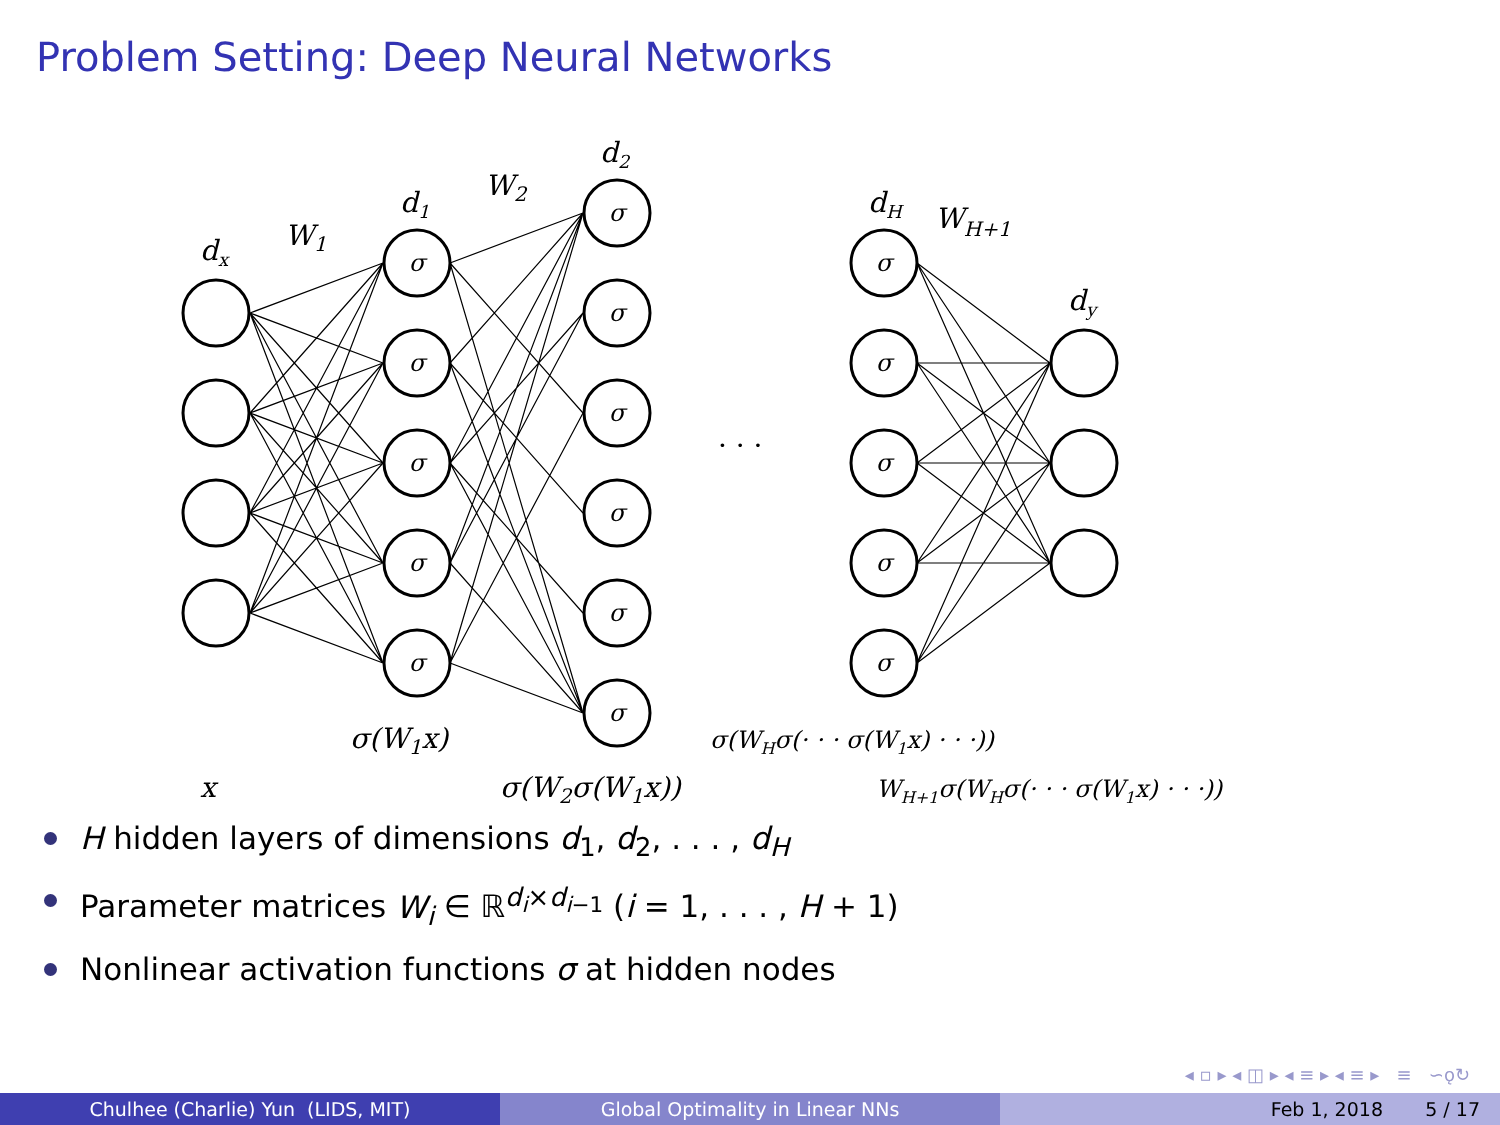Problem Setting: Deep Neural Networks
σ
σ
σ
σ
σ
σ
σ
σ
σ
σ
σ
σ
σ
σ
σ
σ
dx
W1
d1
W2
d2
dH
WH+1
dy
· · ·
σ(W1x)
x
σ(W2σ(W1x))
σ(WHσ(· · · σ(W1x) · · ·))
WH+1σ(WHσ(· · · σ(W1x) · · ·))
H hidden layers of dimensions d<sub>1</sub>, d<sub>2</sub>, . . . , d<sub>H</sub>
Parameter matrices W<sub>i</sub> ∈ ℝ<sup>d<sub>i</sub>×d<sub>i−1</sub></sup> (i = 1, . . . , H + 1)
Nonlinear activation functions σ at hidden nodes
◂ ▫ ▸ ◂ ◫ ▸ ◂ ≡ ▸ ◂ ≡ ▸ ≡ ∽ǫ↻
Chulhee (Charlie) Yun (LIDS, MIT) Global Optimality in Linear NNs Feb 1, 2018 5 / 17